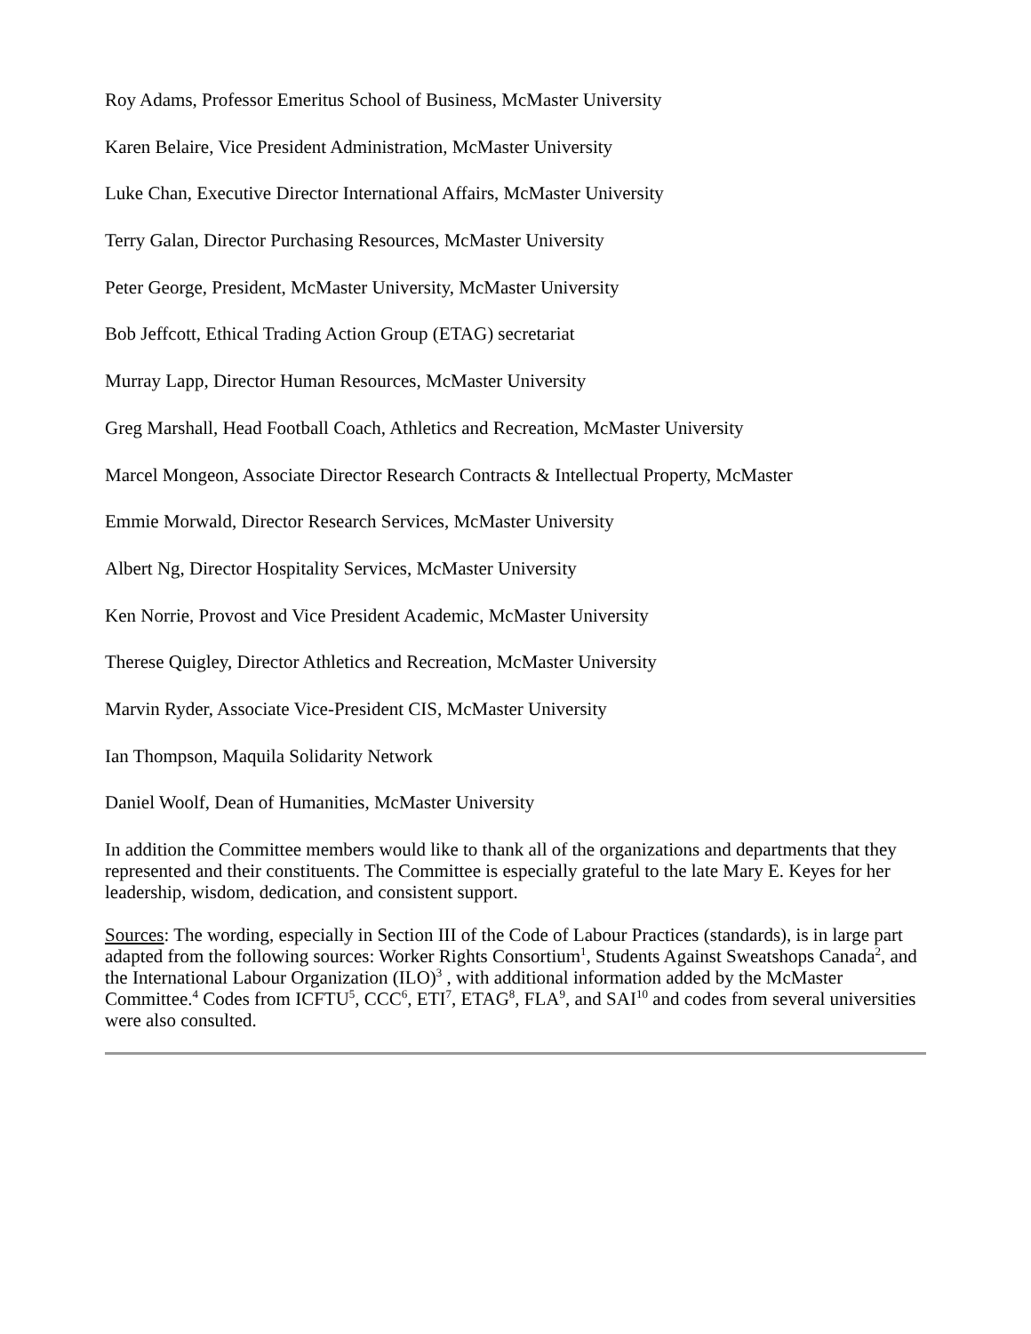Roy Adams, Professor Emeritus School of Business, McMaster University
Karen Belaire, Vice President Administration, McMaster University
Luke Chan, Executive Director International Affairs, McMaster University
Terry Galan, Director Purchasing Resources, McMaster University
Peter George, President, McMaster University, McMaster University
Bob Jeffcott, Ethical Trading Action Group (ETAG) secretariat
Murray Lapp, Director Human Resources, McMaster University
Greg Marshall, Head Football Coach, Athletics and Recreation, McMaster University
Marcel Mongeon, Associate Director Research Contracts & Intellectual Property, McMaster
Emmie Morwald, Director Research Services, McMaster University
Albert Ng, Director Hospitality Services, McMaster University
Ken Norrie, Provost and Vice President Academic, McMaster University
Therese Quigley, Director Athletics and Recreation, McMaster University
Marvin Ryder, Associate Vice-President CIS, McMaster University
Ian Thompson, Maquila Solidarity Network
Daniel Woolf, Dean of Humanities, McMaster University
In addition the Committee members would like to thank all of the organizations and departments that they represented and their constituents. The Committee is especially grateful to the late Mary E. Keyes for her leadership, wisdom, dedication, and consistent support.
Sources: The wording, especially in Section III of the Code of Labour Practices (standards), is in large part adapted from the following sources: Worker Rights Consortium<sup>1</sup>, Students Against Sweatshops Canada<sup>2</sup>, and the International Labour Organization (ILO)<sup>3</sup> , with additional information added by the McMaster Committee.<sup>4</sup> Codes from ICFTU<sup>5</sup>, CCC<sup>6</sup>, ETI<sup>7</sup>, ETAG<sup>8</sup>, FLA<sup>9</sup>, and SAI<sup>10</sup> and codes from several universities were also consulted.